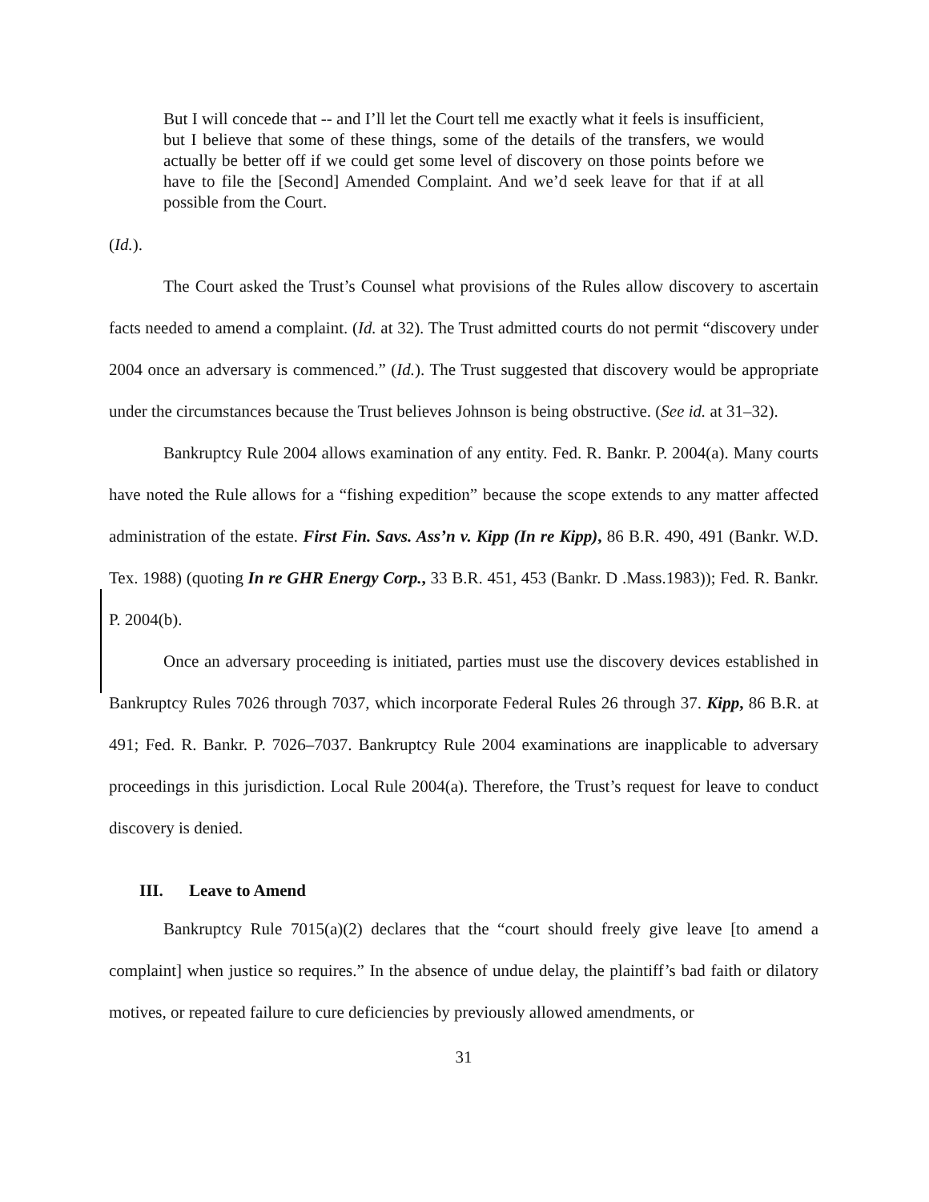But I will concede that -- and I’ll let the Court tell me exactly what it feels is insufficient, but I believe that some of these things, some of the details of the transfers, we would actually be better off if we could get some level of discovery on those points before we have to file the [Second] Amended Complaint. And we’d seek leave for that if at all possible from the Court.
(Id.).
The Court asked the Trust’s Counsel what provisions of the Rules allow discovery to ascertain facts needed to amend a complaint. (Id. at 32). The Trust admitted courts do not permit “discovery under 2004 once an adversary is commenced.” (Id.). The Trust suggested that discovery would be appropriate under the circumstances because the Trust believes Johnson is being obstructive. (See id. at 31–32).
Bankruptcy Rule 2004 allows examination of any entity. Fed. R. Bankr. P. 2004(a). Many courts have noted the Rule allows for a “fishing expedition” because the scope extends to any matter affected administration of the estate. First Fin. Savs. Ass’n v. Kipp (In re Kipp), 86 B.R. 490, 491 (Bankr. W.D. Tex. 1988) (quoting In re GHR Energy Corp., 33 B.R. 451, 453 (Bankr. D .Mass.1983)); Fed. R. Bankr. P. 2004(b).
Once an adversary proceeding is initiated, parties must use the discovery devices established in Bankruptcy Rules 7026 through 7037, which incorporate Federal Rules 26 through 37. Kipp, 86 B.R. at 491; Fed. R. Bankr. P. 7026–7037. Bankruptcy Rule 2004 examinations are inapplicable to adversary proceedings in this jurisdiction. Local Rule 2004(a). Therefore, the Trust’s request for leave to conduct discovery is denied.
III. Leave to Amend
Bankruptcy Rule 7015(a)(2) declares that the “court should freely give leave [to amend a complaint] when justice so requires.” In the absence of undue delay, the plaintiff’s bad faith or dilatory motives, or repeated failure to cure deficiencies by previously allowed amendments, or
31